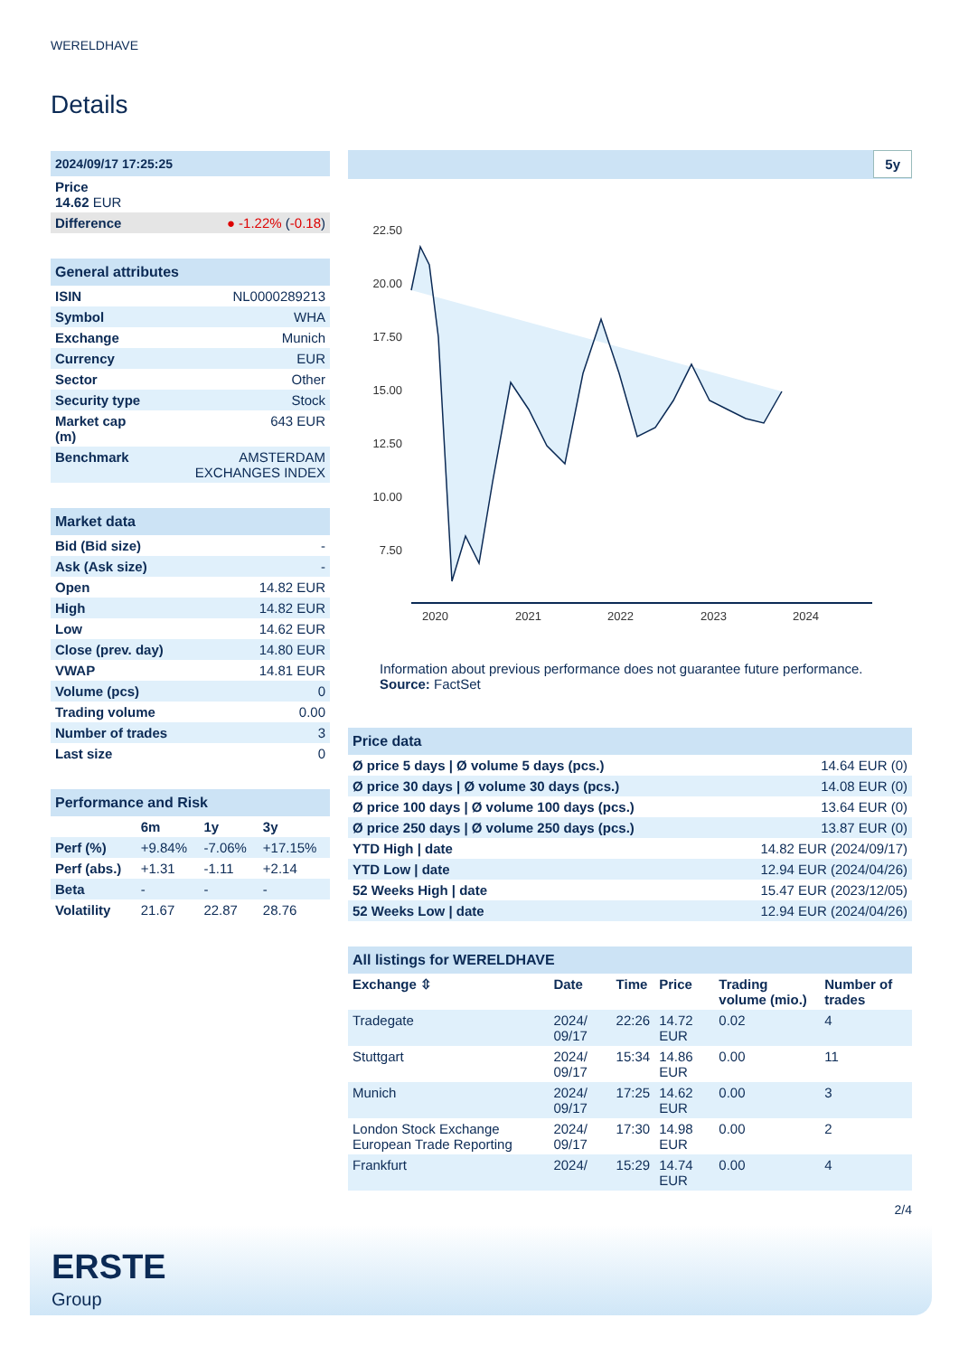WERELDHAVE
Details
| 2024/09/17 17:25:25 |
| Price 14.62 EUR |
| Difference ● -1.22% ( -0.18 ) |
| General attributes | |
| ISIN | NL0000289213 |
| Symbol | WHA |
| Exchange | Munich |
| Currency | EUR |
| Sector | Other |
| Security type | Stock |
| Market cap (m) | 643 EUR |
| Benchmark | AMSTERDAM EXCHANGES INDEX |
| Market data | |
| Bid (Bid size) | - |
| Ask (Ask size) | - |
| Open | 14.82 EUR |
| High | 14.82 EUR |
| Low | 14.62 EUR |
| Close (prev. day) | 14.80 EUR |
| VWAP | 14.81 EUR |
| Volume (pcs) | 0 |
| Trading volume | 0.00 |
| Number of trades | 3 |
| Last size | 0 |
| Performance and Risk | | | |
| | 6m | 1y | 3y |
| Perf (%) | +9.84% | -7.06% | +17.15% |
| Perf (abs.) | +1.31 | -1.11 | +2.14 |
| Beta | - | - | - |
| Volatility | 21.67 | 22.87 | 28.76 |
5y
22.50
20.00
17.50
15.00
12.50
10.00
7.50
2020
2021
2022
2023
2024
Information about previous performance does not guarantee future performance.
Source: FactSet
| Price data | |
| Ø price 5 days / Ø volume 5 days (pcs.) | 14.64 EUR (0) |
| Ø price 30 days / Ø volume 30 days (pcs.) | 14.08 EUR (0) |
| Ø price 100 days / Ø volume 100 days (pcs.) | 13.64 EUR (0) |
| Ø price 250 days / Ø volume 250 days (pcs.) | 13.87 EUR (0) |
| YTD High / date | 14.82 EUR (2024/09/17) |
| YTD Low / date | 12.94 EUR (2024/04/26) |
| 52 Weeks High / date | 15.47 EUR (2023/12/05) |
| 52 Weeks Low / date | 12.94 EUR (2024/04/26) |
| All listings for WERELDHAVE | | | | | |
| Exchange ⇳ | Date | Time | Price | Trading volume (mio.) | Number of trades |
| Tradegate | 2024/ 09/17 | 22:26 | 14.72 EUR | 0.02 | 4 |
| Stuttgart | 2024/ 09/17 | 15:34 | 14.86 EUR | 0.00 | 11 |
| Munich | 2024/ 09/17 | 17:25 | 14.62 EUR | 0.00 | 3 |
| London Stock Exchange European Trade Reporting | 2024/ 09/17 | 17:30 | 14.98 EUR | 0.00 | 2 |
| Frankfurt | 2024/ | 15:29 | 14.74 EUR | 0.00 | 4 |
2/4
ERSTE
Group